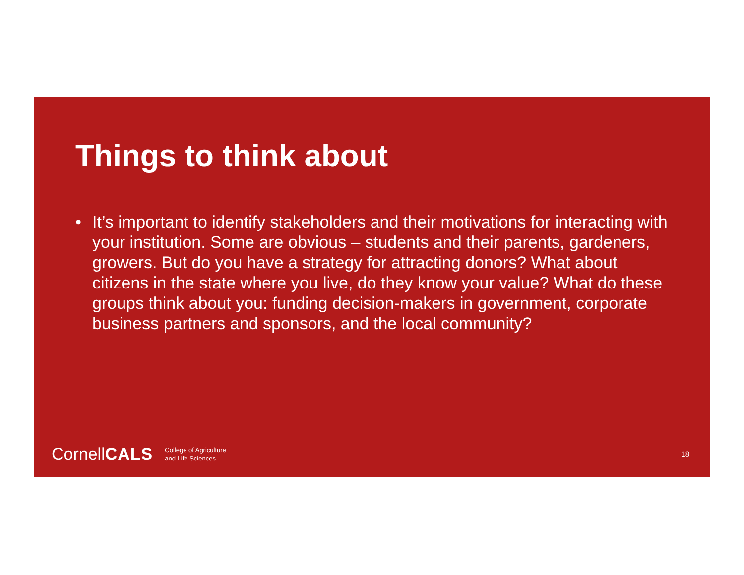Things to think about
• It’s important to identify stakeholders and their motivations for interacting with your institution. Some are obvious – students and their parents, gardeners, growers. But do you have a strategy for attracting donors? What about citizens in the state where you live, do they know your value? What do these groups think about you: funding decision-makers in government, corporate business partners and sponsors, and the local community?
CornellCALS College of Agriculture
and Life Sciences 18